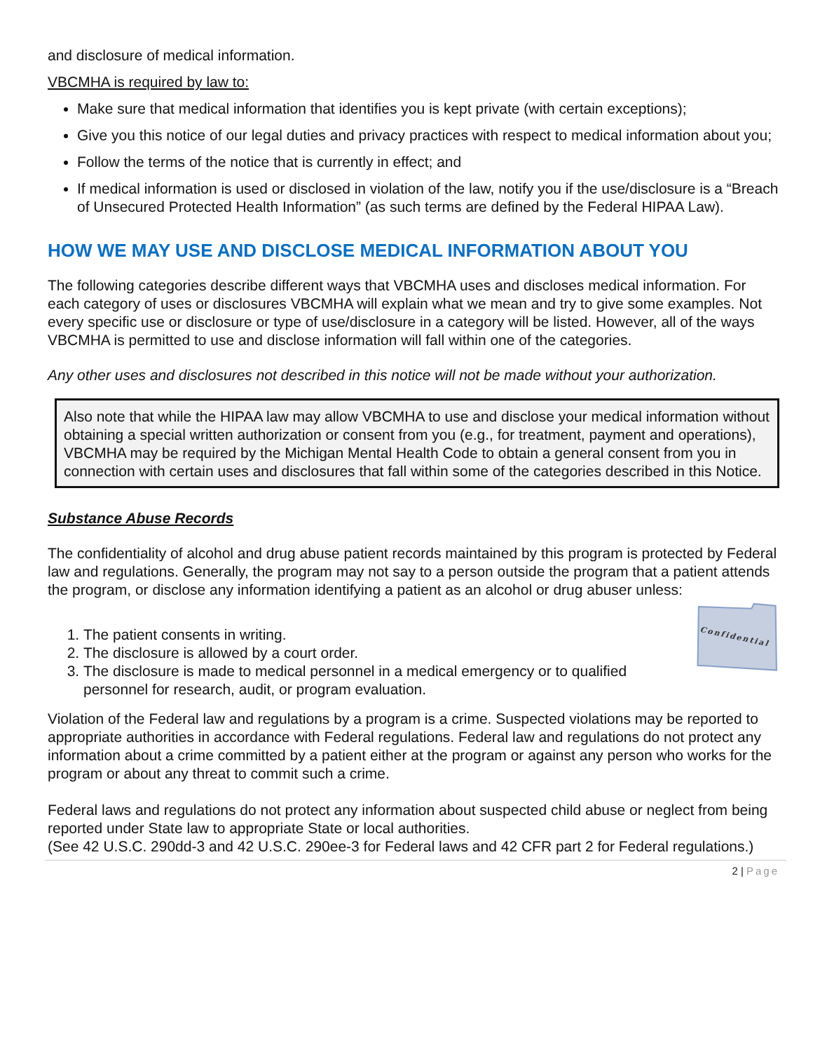and disclosure of medical information.
VBCMHA is required by law to:
Make sure that medical information that identifies you is kept private (with certain exceptions);
Give you this notice of our legal duties and privacy practices with respect to medical information about you;
Follow the terms of the notice that is currently in effect; and
If medical information is used or disclosed in violation of the law, notify you if the use/disclosure is a “Breach of Unsecured Protected Health Information” (as such terms are defined by the Federal HIPAA Law).
HOW WE MAY USE AND DISCLOSE MEDICAL INFORMATION ABOUT YOU
The following categories describe different ways that VBCMHA uses and discloses medical information. For each category of uses or disclosures VBCMHA will explain what we mean and try to give some examples. Not every specific use or disclosure or type of use/disclosure in a category will be listed. However, all of the ways VBCMHA is permitted to use and disclose information will fall within one of the categories.
Any other uses and disclosures not described in this notice will not be made without your authorization.
Also note that while the HIPAA law may allow VBCMHA to use and disclose your medical information without obtaining a special written authorization or consent from you (e.g., for treatment, payment and operations), VBCMHA may be required by the Michigan Mental Health Code to obtain a general consent from you in connection with certain uses and disclosures that fall within some of the categories described in this Notice.
Substance Abuse Records
The confidentiality of alcohol and drug abuse patient records maintained by this program is protected by Federal law and regulations. Generally, the program may not say to a person outside the program that a patient attends the program, or disclose any information identifying a patient as an alcohol or drug abuser unless:
1. The patient consents in writing.
2. The disclosure is allowed by a court order.
3. The disclosure is made to medical personnel in a medical emergency or to qualified personnel for research, audit, or program evaluation.
Confidential
Violation of the Federal law and regulations by a program is a crime. Suspected violations may be reported to appropriate authorities in accordance with Federal regulations. Federal law and regulations do not protect any information about a crime committed by a patient either at the program or against any person who works for the program or about any threat to commit such a crime.
Federal laws and regulations do not protect any information about suspected child abuse or neglect from being reported under State law to appropriate State or local authorities.
(See 42 U.S.C. 290dd-3 and 42 U.S.C. 290ee-3 for Federal laws and 42 CFR part 2 for Federal regulations.)
2 | Page